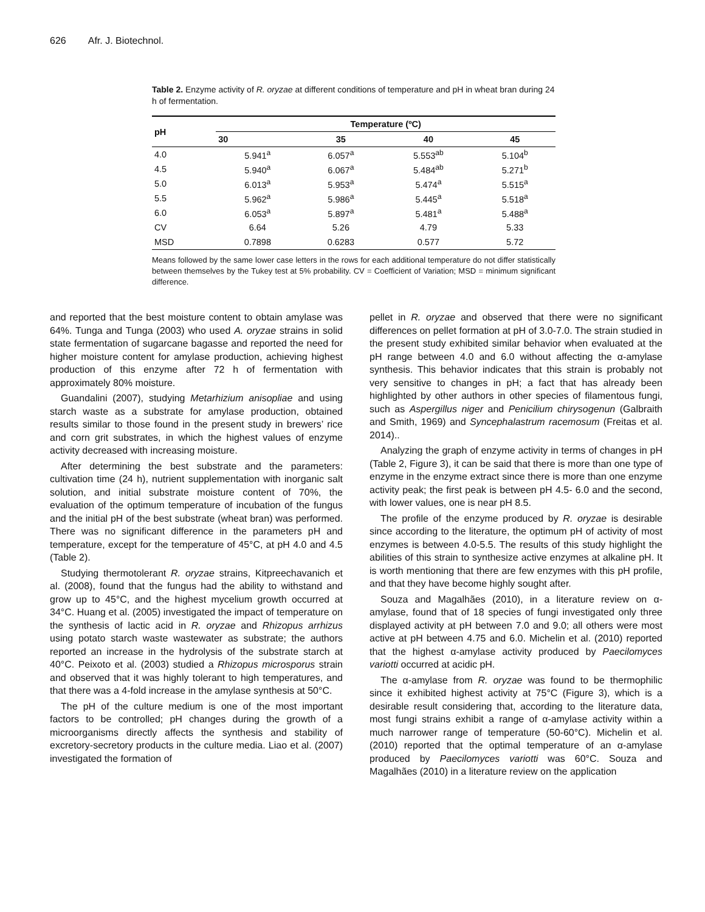626 Afr. J. Biotechnol.
Table 2. Enzyme activity of R. oryzae at different conditions of temperature and pH in wheat bran during 24 h of fermentation.
| pH | Temperature (ºC) | | | |
| --- | --- | --- | --- | --- |
| | 30 | 35 | 40 | 45 |
| 4.0 | 5.941<sup>a</sup> | 6.057<sup>a</sup> | 5.553<sup>ab</sup> | 5.104<sup>b</sup> |
| 4.5 | 5.940<sup>a</sup> | 6.067<sup>a</sup> | 5.484<sup>ab</sup> | 5.271<sup>b</sup> |
| 5.0 | 6.013<sup>a</sup> | 5.953<sup>a</sup> | 5.474<sup>a</sup> | 5.515<sup>a</sup> |
| 5.5 | 5.962<sup>a</sup> | 5.986<sup>a</sup> | 5.445<sup>a</sup> | 5.518<sup>a</sup> |
| 6.0 | 6.053<sup>a</sup> | 5.897<sup>a</sup> | 5.481<sup>a</sup> | 5.488<sup>a</sup> |
| CV | 6.64 | 5.26 | 4.79 | 5.33 |
| MSD | 0.7898 | 0.6283 | 0.577 | 5.72 |
Means followed by the same lower case letters in the rows for each additional temperature do not differ statistically between themselves by the Tukey test at 5% probability. CV = Coefficient of Variation; MSD = minimum significant difference.
and reported that the best moisture content to obtain amylase was 64%. Tunga and Tunga (2003) who used A. oryzae strains in solid state fermentation of sugarcane bagasse and reported the need for higher moisture content for amylase production, achieving highest production of this enzyme after 72 h of fermentation with approximately 80% moisture.
Guandalini (2007), studying Metarhizium anisopliae and using starch waste as a substrate for amylase production, obtained results similar to those found in the present study in brewers’ rice and corn grit substrates, in which the highest values of enzyme activity decreased with increasing moisture.
After determining the best substrate and the parameters: cultivation time (24 h), nutrient supplementation with inorganic salt solution, and initial substrate moisture content of 70%, the evaluation of the optimum temperature of incubation of the fungus and the initial pH of the best substrate (wheat bran) was performed. There was no significant difference in the parameters pH and temperature, except for the temperature of 45°C, at pH 4.0 and 4.5 (Table 2).
Studying thermotolerant R. oryzae strains, Kitpreechavanich et al. (2008), found that the fungus had the ability to withstand and grow up to 45°C, and the highest mycelium growth occurred at 34°C. Huang et al. (2005) investigated the impact of temperature on the synthesis of lactic acid in R. oryzae and Rhizopus arrhizus using potato starch waste wastewater as substrate; the authors reported an increase in the hydrolysis of the substrate starch at 40°C. Peixoto et al. (2003) studied a Rhizopus microsporus strain and observed that it was highly tolerant to high temperatures, and that there was a 4-fold increase in the amylase synthesis at 50°C.
The pH of the culture medium is one of the most important factors to be controlled; pH changes during the growth of a microorganisms directly affects the synthesis and stability of excretory-secretory products in the culture media. Liao et al. (2007) investigated the formation of
pellet in R. oryzae and observed that there were no significant differences on pellet formation at pH of 3.0-7.0. The strain studied in the present study exhibited similar behavior when evaluated at the pH range between 4.0 and 6.0 without affecting the α-amylase synthesis. This behavior indicates that this strain is probably not very sensitive to changes in pH; a fact that has already been highlighted by other authors in other species of filamentous fungi, such as Aspergillus niger and Penicilium chirysogenun (Galbraith and Smith, 1969) and Syncephalastrum racemosum (Freitas et al. 2014)..
Analyzing the graph of enzyme activity in terms of changes in pH (Table 2, Figure 3), it can be said that there is more than one type of enzyme in the enzyme extract since there is more than one enzyme activity peak; the first peak is between pH 4.5- 6.0 and the second, with lower values, one is near pH 8.5.
The profile of the enzyme produced by R. oryzae is desirable since according to the literature, the optimum pH of activity of most enzymes is between 4.0-5.5. The results of this study highlight the abilities of this strain to synthesize active enzymes at alkaline pH. It is worth mentioning that there are few enzymes with this pH profile, and that they have become highly sought after.
Souza and Magalhães (2010), in a literature review on α-amylase, found that of 18 species of fungi investigated only three displayed activity at pH between 7.0 and 9.0; all others were most active at pH between 4.75 and 6.0. Michelin et al. (2010) reported that the highest α-amylase activity produced by Paecilomyces variotti occurred at acidic pH.
The α-amylase from R. oryzae was found to be thermophilic since it exhibited highest activity at 75°C (Figure 3), which is a desirable result considering that, according to the literature data, most fungi strains exhibit a range of α-amylase activity within a much narrower range of temperature (50-60°C). Michelin et al. (2010) reported that the optimal temperature of an α-amylase produced by Paecilomyces variotti was 60°C. Souza and Magalhães (2010) in a literature review on the application